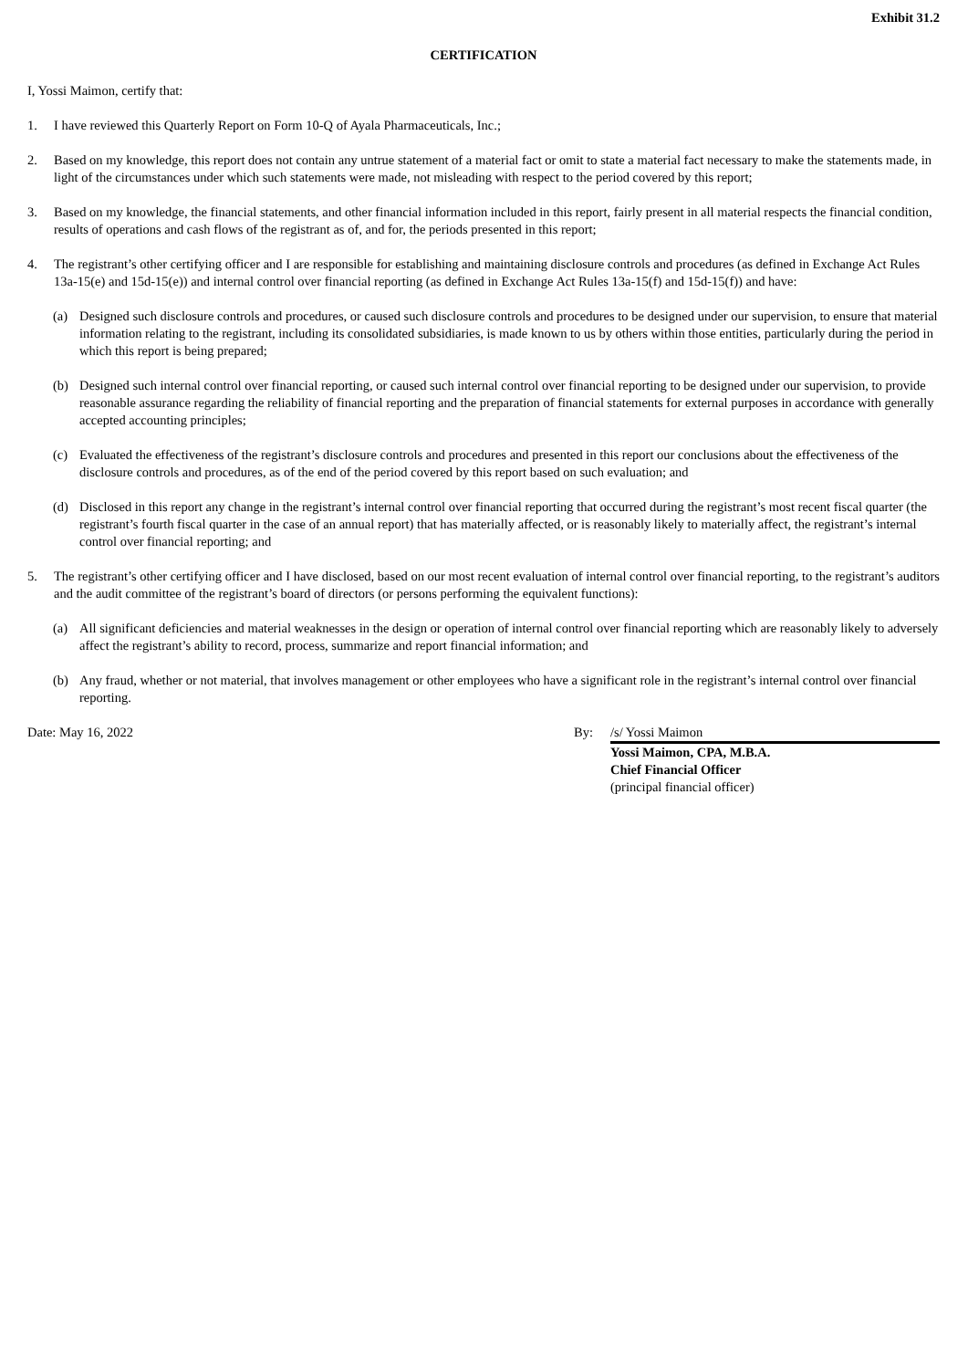Exhibit 31.2
CERTIFICATION
I, Yossi Maimon, certify that:
1. I have reviewed this Quarterly Report on Form 10-Q of Ayala Pharmaceuticals, Inc.;
2. Based on my knowledge, this report does not contain any untrue statement of a material fact or omit to state a material fact necessary to make the statements made, in light of the circumstances under which such statements were made, not misleading with respect to the period covered by this report;
3. Based on my knowledge, the financial statements, and other financial information included in this report, fairly present in all material respects the financial condition, results of operations and cash flows of the registrant as of, and for, the periods presented in this report;
4. The registrant’s other certifying officer and I are responsible for establishing and maintaining disclosure controls and procedures (as defined in Exchange Act Rules 13a-15(e) and 15d-15(e)) and internal control over financial reporting (as defined in Exchange Act Rules 13a-15(f) and 15d-15(f)) and have:
(a) Designed such disclosure controls and procedures, or caused such disclosure controls and procedures to be designed under our supervision, to ensure that material information relating to the registrant, including its consolidated subsidiaries, is made known to us by others within those entities, particularly during the period in which this report is being prepared;
(b) Designed such internal control over financial reporting, or caused such internal control over financial reporting to be designed under our supervision, to provide reasonable assurance regarding the reliability of financial reporting and the preparation of financial statements for external purposes in accordance with generally accepted accounting principles;
(c) Evaluated the effectiveness of the registrant’s disclosure controls and procedures and presented in this report our conclusions about the effectiveness of the disclosure controls and procedures, as of the end of the period covered by this report based on such evaluation; and
(d) Disclosed in this report any change in the registrant’s internal control over financial reporting that occurred during the registrant’s most recent fiscal quarter (the registrant’s fourth fiscal quarter in the case of an annual report) that has materially affected, or is reasonably likely to materially affect, the registrant’s internal control over financial reporting; and
5. The registrant’s other certifying officer and I have disclosed, based on our most recent evaluation of internal control over financial reporting, to the registrant’s auditors and the audit committee of the registrant’s board of directors (or persons performing the equivalent functions):
(a) All significant deficiencies and material weaknesses in the design or operation of internal control over financial reporting which are reasonably likely to adversely affect the registrant’s ability to record, process, summarize and report financial information; and
(b) Any fraud, whether or not material, that involves management or other employees who have a significant role in the registrant’s internal control over financial reporting.
Date: May 16, 2022 By: /s/ Yossi Maimon
Yossi Maimon, CPA, M.B.A.
Chief Financial Officer
(principal financial officer)